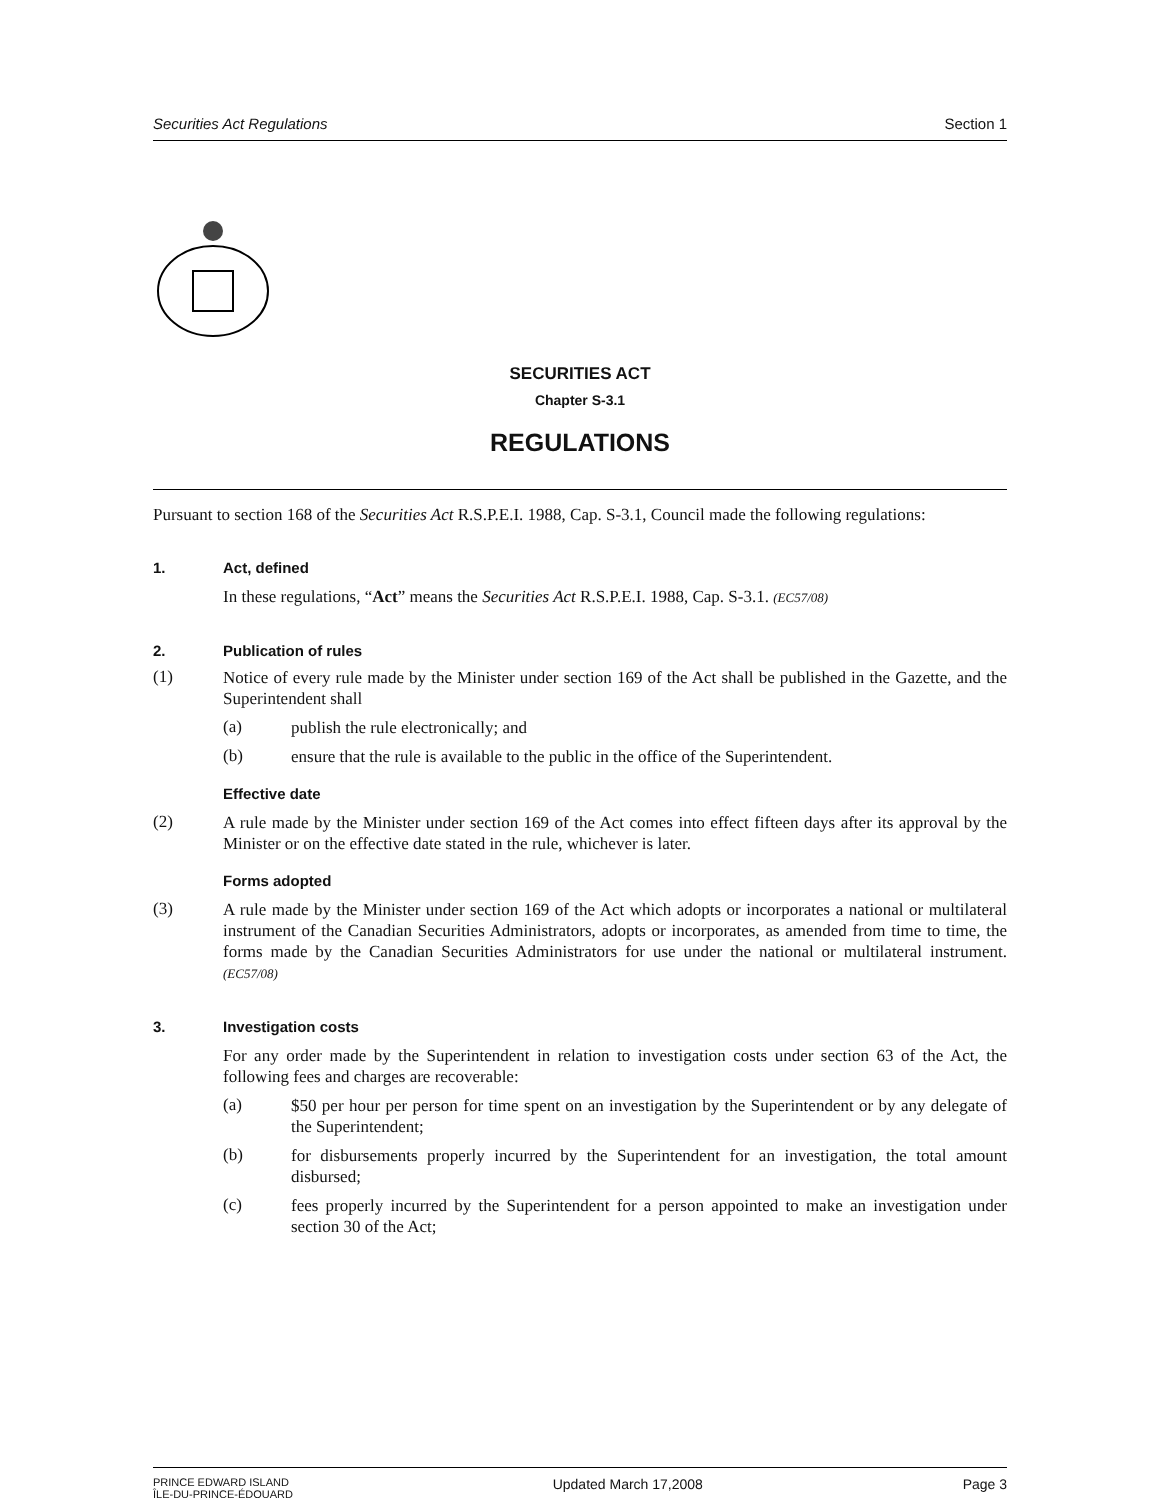Securities Act Regulations Section 1
SECURITIES ACT
Chapter S-3.1
REGULATIONS
Pursuant to section 168 of the Securities Act R.S.P.E.I. 1988, Cap. S-3.1, Council made the following regulations:
1. Act, defined
In these regulations, “Act” means the Securities Act R.S.P.E.I. 1988, Cap. S-3.1. (EC57/08)
2. Publication of rules
(1)
Notice of every rule made by the Minister under section 169 of the Act shall be published in the Gazette, and the Superintendent shall
(a)
publish the rule electronically; and
(b)
ensure that the rule is available to the public in the office of the Superintendent.
Effective date
(2)
A rule made by the Minister under section 169 of the Act comes into effect fifteen days after its approval by the Minister or on the effective date stated in the rule, whichever is later.
Forms adopted
(3)
A rule made by the Minister under section 169 of the Act which adopts or incorporates a national or multilateral instrument of the Canadian Securities Administrators, adopts or incorporates, as amended from time to time, the forms made by the Canadian Securities Administrators for use under the national or multilateral instrument. (EC57/08)
3. Investigation costs
For any order made by the Superintendent in relation to investigation costs under section 63 of the Act, the following fees and charges are recoverable:
(a)
$50 per hour per person for time spent on an investigation by the Superintendent or by any delegate of the Superintendent;
(b)
for disbursements properly incurred by the Superintendent for an investigation, the total amount disbursed;
(c)
fees properly incurred by the Superintendent for a person appointed to make an investigation under section 30 of the Act;
PRINCE EDWARD ISLAND
ÎLE-DU-PRINCE-ÉDOUARD Updated March 17,2008 Page 3